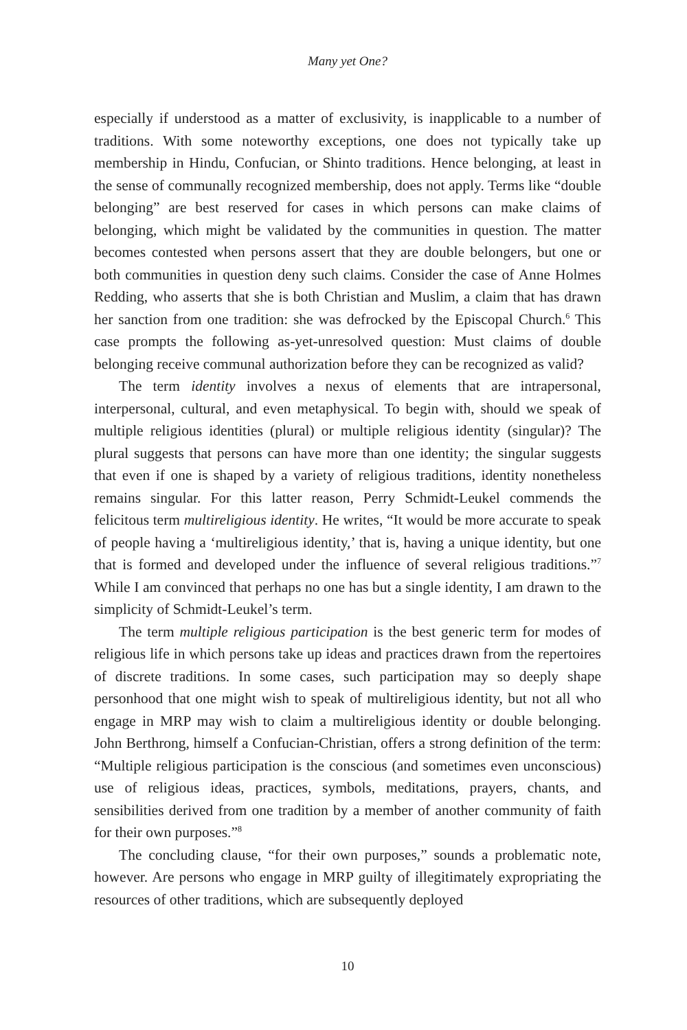Many yet One?
especially if understood as a matter of exclusivity, is inapplicable to a number of traditions. With some noteworthy exceptions, one does not typically take up membership in Hindu, Confucian, or Shinto traditions. Hence belonging, at least in the sense of communally recognized membership, does not apply. Terms like “double belonging” are best reserved for cases in which persons can make claims of belonging, which might be validated by the communities in question. The matter becomes contested when persons assert that they are double belongers, but one or both communities in question deny such claims. Consider the case of Anne Holmes Redding, who asserts that she is both Christian and Muslim, a claim that has drawn her sanction from one tradition: she was defrocked by the Episcopal Church.<sup>6</sup> This case prompts the following as-yet-unresolved question: Must claims of double belonging receive communal authorization before they can be recognized as valid?
The term identity involves a nexus of elements that are intrapersonal, interpersonal, cultural, and even metaphysical. To begin with, should we speak of multiple religious identities (plural) or multiple religious identity (singular)? The plural suggests that persons can have more than one identity; the singular suggests that even if one is shaped by a variety of religious traditions, identity nonetheless remains singular. For this latter reason, Perry Schmidt-Leukel commends the felicitous term multireligious identity. He writes, “It would be more accurate to speak of people having a ‘multireligious identity,’ that is, having a unique identity, but one that is formed and developed under the influence of several religious traditions.”<sup>7</sup> While I am convinced that perhaps no one has but a single identity, I am drawn to the simplicity of Schmidt-Leukel’s term.
The term multiple religious participation is the best generic term for modes of religious life in which persons take up ideas and practices drawn from the repertoires of discrete traditions. In some cases, such participation may so deeply shape personhood that one might wish to speak of multireligious identity, but not all who engage in MRP may wish to claim a multireligious identity or double belonging. John Berthrong, himself a Confucian-Christian, offers a strong definition of the term: “Multiple religious participation is the conscious (and sometimes even unconscious) use of religious ideas, practices, symbols, meditations, prayers, chants, and sensibilities derived from one tradition by a member of another community of faith for their own purposes.”<sup>8</sup>
The concluding clause, “for their own purposes,” sounds a problematic note, however. Are persons who engage in MRP guilty of illegitimately expropriating the resources of other traditions, which are subsequently deployed
10